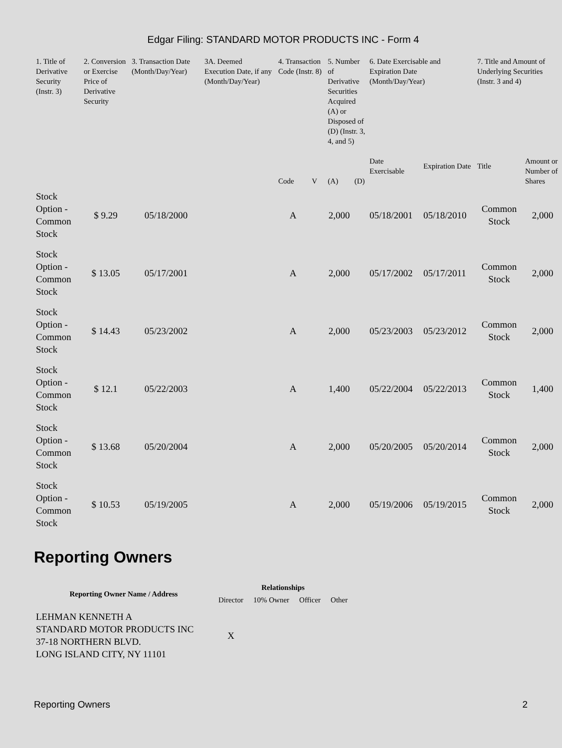Edgar Filing: STANDARD MOTOR PRODUCTS INC - Form 4
| 1. Title of Derivative Security (Instr. 3) | 2. Conversion or Exercise Price of Derivative Security | 3. Transaction Date (Month/Day/Year) | 3A. Deemed Execution Date, if any (Month/Day/Year) | 4. Transaction Code (Instr. 8) | | 5. Number of Derivative Securities Acquired (A) or Disposed of (D) (Instr. 3, 4, and 5) | | 6. Date Exercisable and Expiration Date (Month/Day/Year) | | 7. Title and Amount of Underlying Securities (Instr. 3 and 4) | |
| --- | --- | --- | --- | --- | --- | --- | --- | --- | --- | --- | --- |
| | | | | Code | V | (A) | (D) | Date Exercisable | Expiration Date | Title | Amount or Number of Shares |
| Stock Option - Common Stock | $ 9.29 | 05/18/2000 | | A | | 2,000 | | 05/18/2001 | 05/18/2010 | Common Stock | 2,000 |
| Stock Option - Common Stock | $ 13.05 | 05/17/2001 | | A | | 2,000 | | 05/17/2002 | 05/17/2011 | Common Stock | 2,000 |
| Stock Option - Common Stock | $ 14.43 | 05/23/2002 | | A | | 2,000 | | 05/23/2003 | 05/23/2012 | Common Stock | 2,000 |
| Stock Option - Common Stock | $ 12.1 | 05/22/2003 | | A | | 1,400 | | 05/22/2004 | 05/22/2013 | Common Stock | 1,400 |
| Stock Option - Common Stock | $ 13.68 | 05/20/2004 | | A | | 2,000 | | 05/20/2005 | 05/20/2014 | Common Stock | 2,000 |
| Stock Option - Common Stock | $ 10.53 | 05/19/2005 | | A | | 2,000 | | 05/19/2006 | 05/19/2015 | Common Stock | 2,000 |
Reporting Owners
| Reporting Owner Name / Address | Relationships | | | |
| --- | --- | --- | --- | --- |
| | Director | 10% Owner | Officer | Other |
| LEHMAN KENNETH A STANDARD MOTOR PRODUCTS INC 37-18 NORTHERN BLVD. LONG ISLAND CITY, NY 11101 | X | | | |
Reporting Owners 2